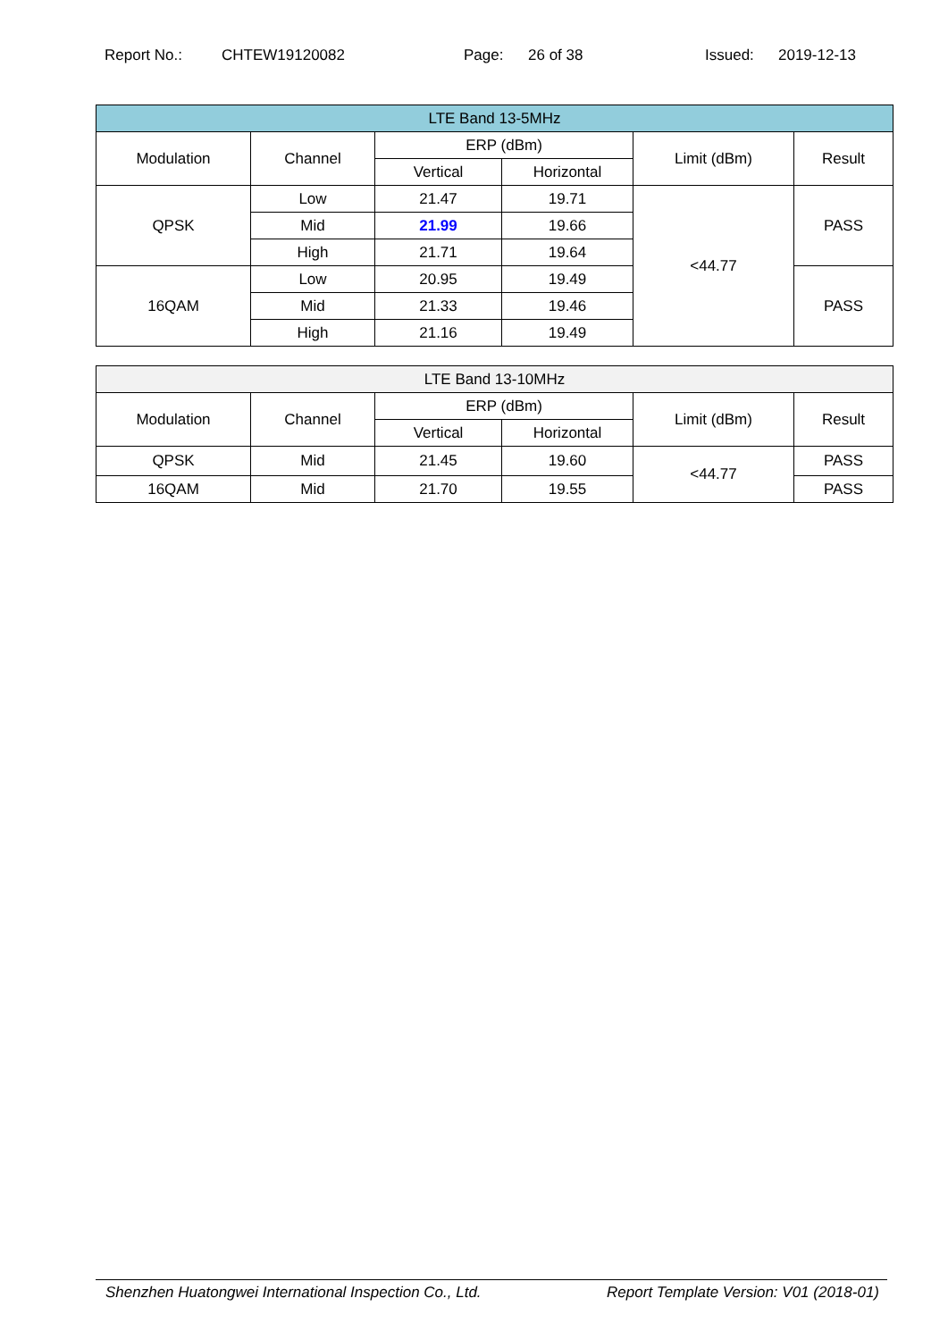Report No.: CHTEW19120082 Page: 26 of 38 Issued: 2019-12-13
| LTE Band 13-5MHz | | | | | |
| --- | --- | --- | --- | --- | --- |
| Modulation | Channel | ERP (dBm) | | Limit (dBm) | Result |
| | | Vertical | Horizontal | | |
| QPSK | Low | 21.47 | 19.71 | <44.77 | PASS |
| | Mid | 21.99 | 19.66 | | |
| | High | 21.71 | 19.64 | | |
| 16QAM | Low | 20.95 | 19.49 | | PASS |
| | Mid | 21.33 | 19.46 | | |
| | High | 21.16 | 19.49 | | |
| LTE Band 13-10MHz | | | | | |
| --- | --- | --- | --- | --- | --- |
| Modulation | Channel | ERP (dBm) | | Limit (dBm) | Result |
| | | Vertical | Horizontal | | |
| QPSK | Mid | 21.45 | 19.60 | <44.77 | PASS |
| 16QAM | Mid | 21.70 | 19.55 | | PASS |
Shenzhen Huatongwei International Inspection Co., Ltd. Report Template Version: V01 (2018-01)